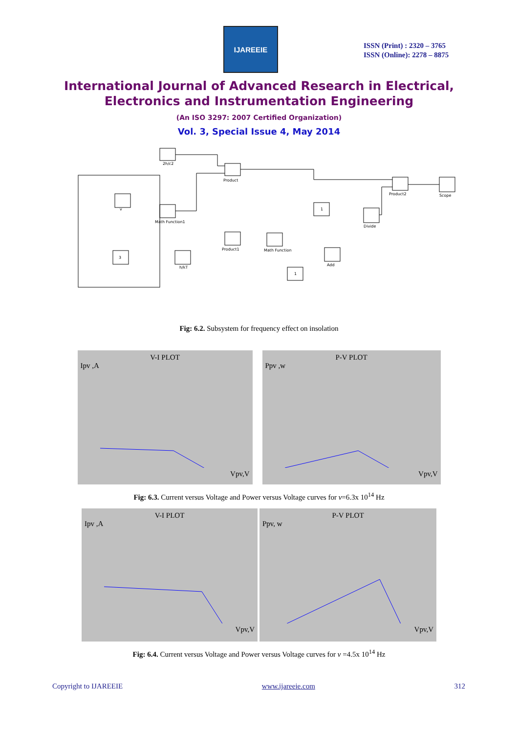IJAREEIE
ISSN (Print) : 2320 – 3765
ISSN (Online): 2278 – 8875
International Journal of Advanced Research in Electrical,
Electronics and Instrumentation Engineering
(An ISO 3297: 2007 Certified Organization)
Vol. 3, Special Issue 4, May 2014
2h/c2
Product
v
Math Function1
Product2
Scope
1
Divide
Product1
Math Function
3
h/kT
Add
1
Fig: 6.2. Subsystem for frequency effect on insolation
V-I PLOT
Ipv ,A
Vpv,V
P-V PLOT
Ppv ,w
Vpv,V
Fig: 6.3. Current versus Voltage and Power versus Voltage curves for v=6.3x 10<sup>14</sup> Hz
V-I PLOT
Ipv ,A
Vpv,V
P-V PLOT
Ppv, w
Vpv,V
Fig: 6.4. Current versus Voltage and Power versus Voltage curves for v =4.5x 10<sup>14</sup> Hz
Copyright to IJAREEIE www.ijareeie.com 312